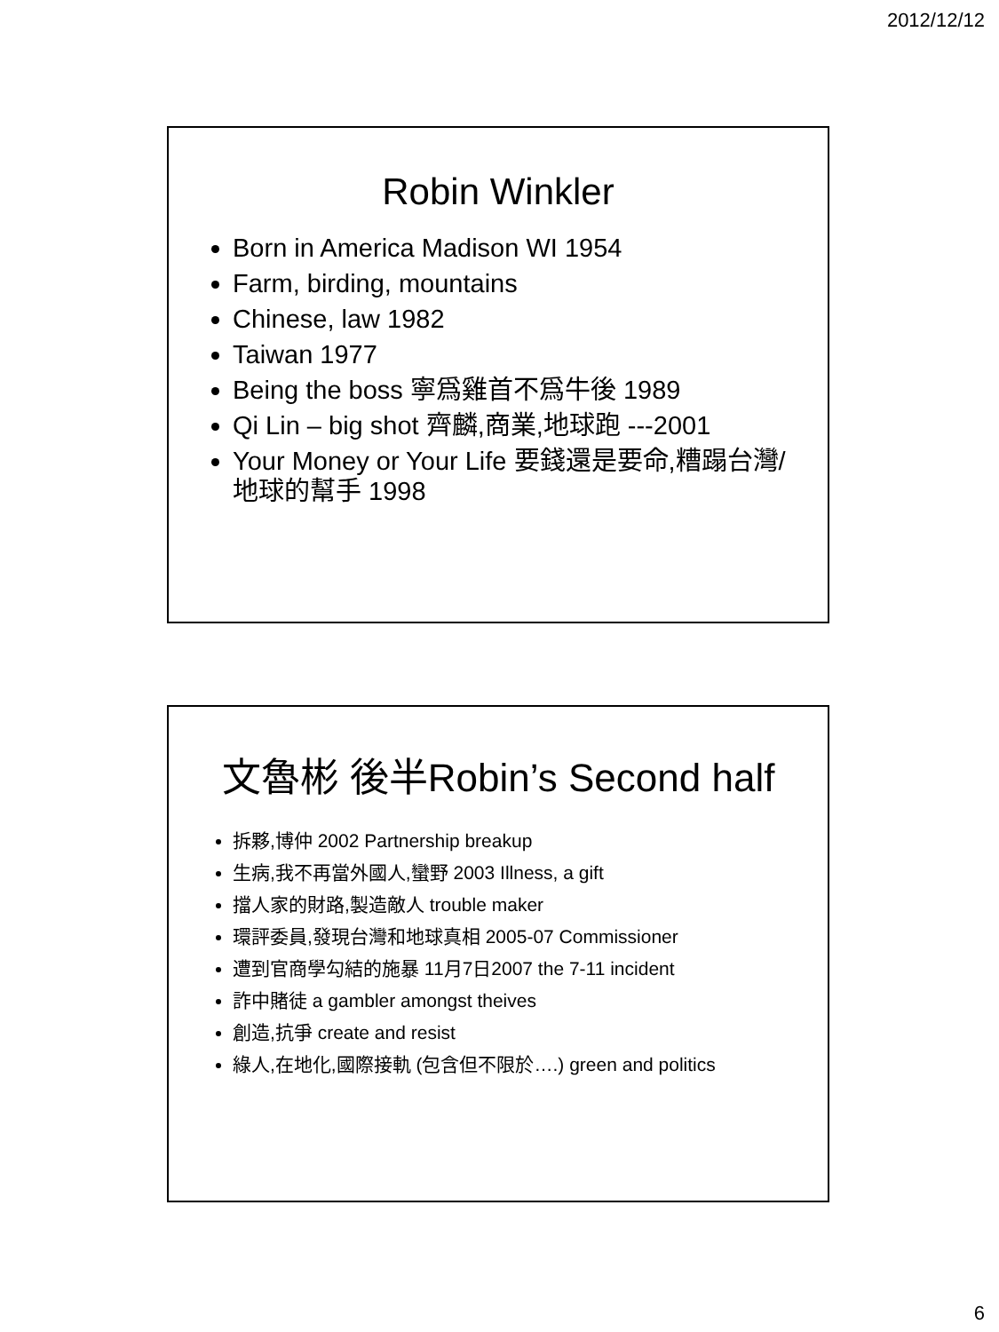2012/12/12
Robin Winkler
Born in America Madison WI 1954
Farm, birding, mountains
Chinese, law 1982
Taiwan 1977
Being the boss 寧爲雞首不爲牛後 1989
Qi Lin – big shot 齊麟,商業,地球跑 ---2001
Your Money or Your Life 要錢還是要命,糟蹋台灣/地球的幫手 1998
文魯彬 後半Robin’s Second half
拆夥,博仲 2002 Partnership breakup
生病,我不再當外國人,蠻野 2003 Illness, a gift
擋人家的財路,製造敵人 trouble maker
環評委員,發現台灣和地球真相 2005-07 Commissioner
遭到官商學勾結的施暴 11月7日2007 the 7-11 incident
詐中賭徒 a gambler amongst theives
創造,抗爭 create and resist
綠人,在地化,國際接軌 (包含但不限於….) green and politics
6